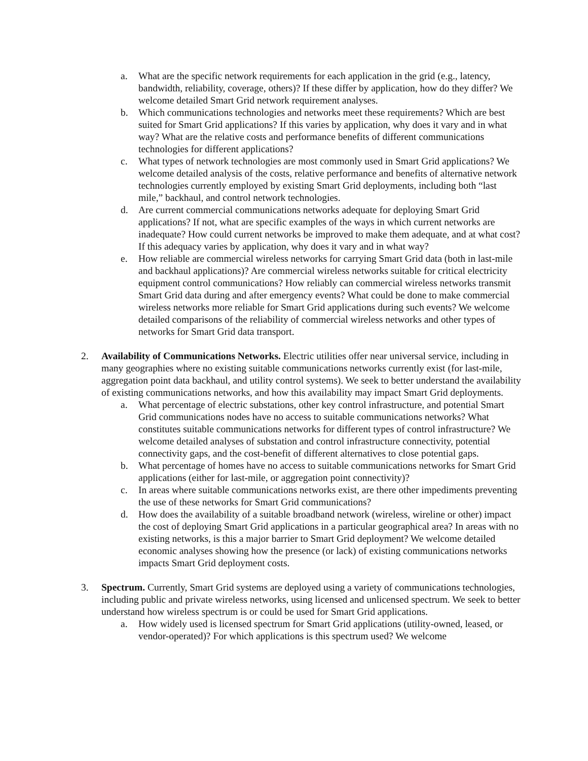a. What are the specific network requirements for each application in the grid (e.g., latency, bandwidth, reliability, coverage, others)? If these differ by application, how do they differ? We welcome detailed Smart Grid network requirement analyses.
b. Which communications technologies and networks meet these requirements? Which are best suited for Smart Grid applications? If this varies by application, why does it vary and in what way? What are the relative costs and performance benefits of different communications technologies for different applications?
c. What types of network technologies are most commonly used in Smart Grid applications? We welcome detailed analysis of the costs, relative performance and benefits of alternative network technologies currently employed by existing Smart Grid deployments, including both “last mile,” backhaul, and control network technologies.
d. Are current commercial communications networks adequate for deploying Smart Grid applications? If not, what are specific examples of the ways in which current networks are inadequate? How could current networks be improved to make them adequate, and at what cost? If this adequacy varies by application, why does it vary and in what way?
e. How reliable are commercial wireless networks for carrying Smart Grid data (both in last-mile and backhaul applications)? Are commercial wireless networks suitable for critical electricity equipment control communications? How reliably can commercial wireless networks transmit Smart Grid data during and after emergency events? What could be done to make commercial wireless networks more reliable for Smart Grid applications during such events? We welcome detailed comparisons of the reliability of commercial wireless networks and other types of networks for Smart Grid data transport.
2. Availability of Communications Networks. Electric utilities offer near universal service, including in many geographies where no existing suitable communications networks currently exist (for last-mile, aggregation point data backhaul, and utility control systems). We seek to better understand the availability of existing communications networks, and how this availability may impact Smart Grid deployments.
a. What percentage of electric substations, other key control infrastructure, and potential Smart Grid communications nodes have no access to suitable communications networks? What constitutes suitable communications networks for different types of control infrastructure? We welcome detailed analyses of substation and control infrastructure connectivity, potential connectivity gaps, and the cost-benefit of different alternatives to close potential gaps.
b. What percentage of homes have no access to suitable communications networks for Smart Grid applications (either for last-mile, or aggregation point connectivity)?
c. In areas where suitable communications networks exist, are there other impediments preventing the use of these networks for Smart Grid communications?
d. How does the availability of a suitable broadband network (wireless, wireline or other) impact the cost of deploying Smart Grid applications in a particular geographical area? In areas with no existing networks, is this a major barrier to Smart Grid deployment? We welcome detailed economic analyses showing how the presence (or lack) of existing communications networks impacts Smart Grid deployment costs.
3. Spectrum. Currently, Smart Grid systems are deployed using a variety of communications technologies, including public and private wireless networks, using licensed and unlicensed spectrum. We seek to better understand how wireless spectrum is or could be used for Smart Grid applications.
a. How widely used is licensed spectrum for Smart Grid applications (utility-owned, leased, or vendor-operated)? For which applications is this spectrum used? We welcome